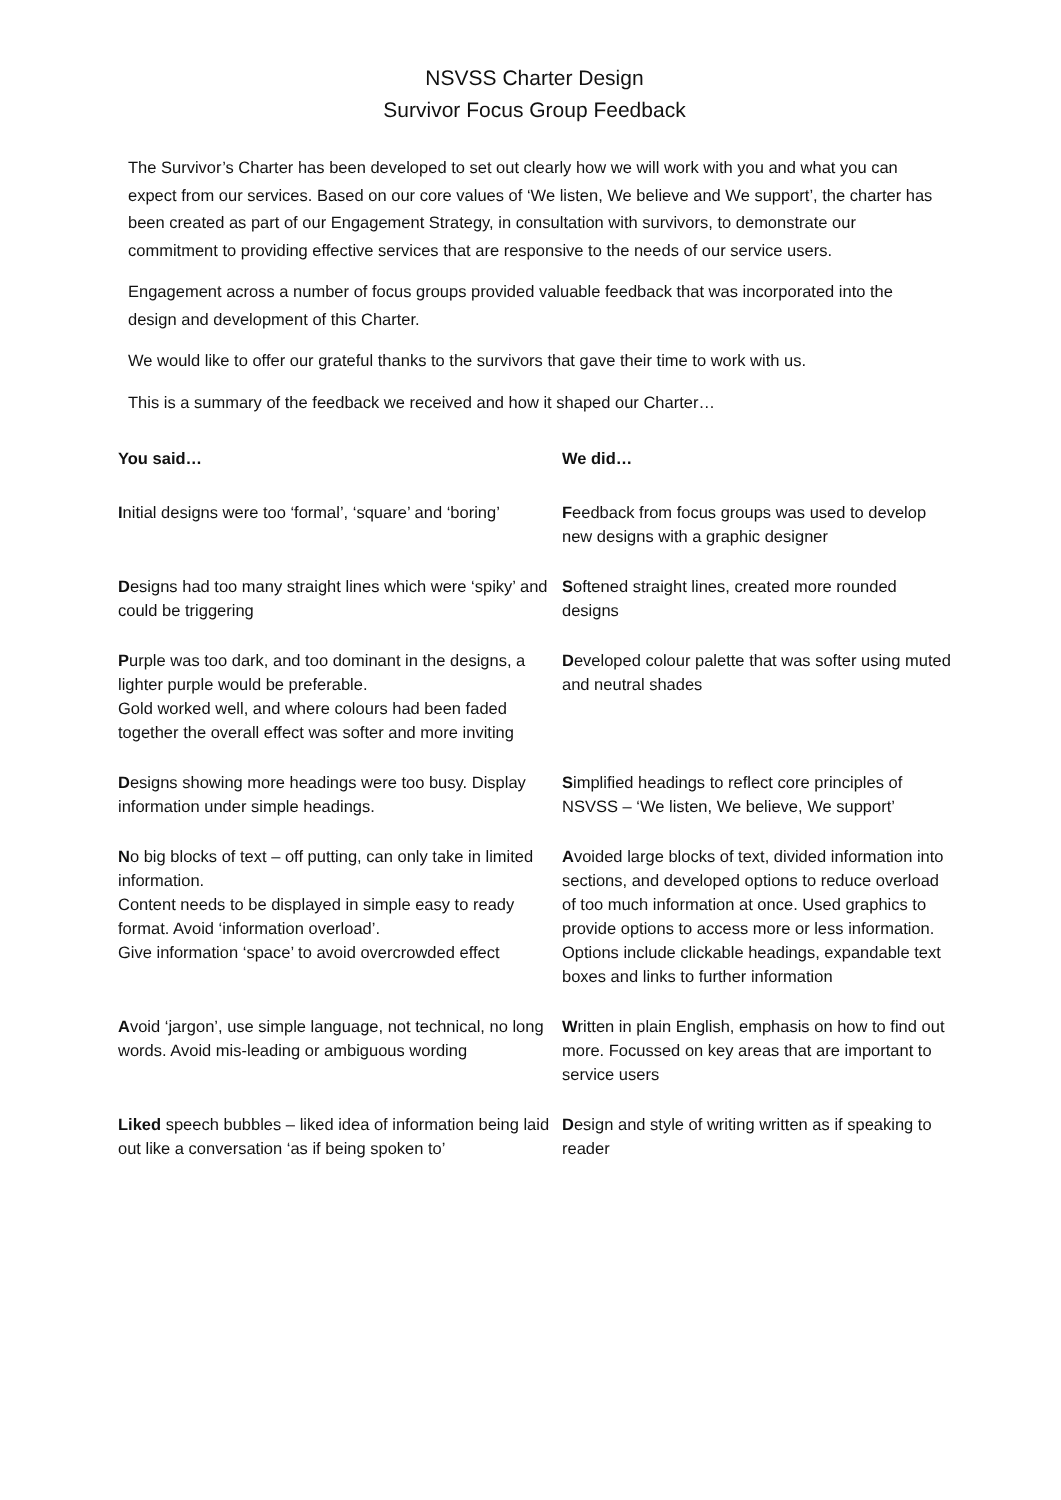NSVSS Charter Design
Survivor Focus Group Feedback
The Survivor’s Charter has been developed to set out clearly how we will work with you and what you can expect from our services. Based on our core values of ‘We listen, We believe and We support’, the charter has been created as part of our Engagement Strategy, in consultation with survivors, to demonstrate our commitment to providing effective services that are responsive to the needs of our service users.
Engagement across a number of focus groups provided valuable feedback that was incorporated into the design and development of this Charter.
We would like to offer our grateful thanks to the survivors that gave their time to work with us.
This is a summary of the feedback we received and how it shaped our Charter…
| You said… | We did… |
| --- | --- |
| I nitial designs were too ‘formal’, ‘square’ and ‘boring’ | F eedback from focus groups was used to develop new designs with a graphic designer |
| D esigns had too many straight lines which were ‘spiky’ and could be triggering | S oftened straight lines, created more rounded designs |
| P urple was too dark, and too dominant in the designs, a lighter purple would be preferable. Gold worked well, and where colours had been faded together the overall effect was softer and more inviting | D eveloped colour palette that was softer using muted and neutral shades |
| D esigns showing more headings were too busy. Display information under simple headings. | S implified headings to reflect core principles of NSVSS – ‘We listen, We believe, We support’ |
| N o big blocks of text – off putting, can only take in limited information. Content needs to be displayed in simple easy to ready format. Avoid ‘information overload’. Give information ‘space’ to avoid overcrowded effect | A voided large blocks of text, divided information into sections, and developed options to reduce overload of too much information at once. Used graphics to provide options to access more or less information. Options include clickable headings, expandable text boxes and links to further information |
| A void ‘jargon’, use simple language, not technical, no long words. Avoid mis-leading or ambiguous wording | W ritten in plain English, emphasis on how to find out more. Focussed on key areas that are important to service users |
| Liked speech bubbles – liked idea of information being laid out like a conversation ‘as if being spoken to’ | D esign and style of writing written as if speaking to reader |